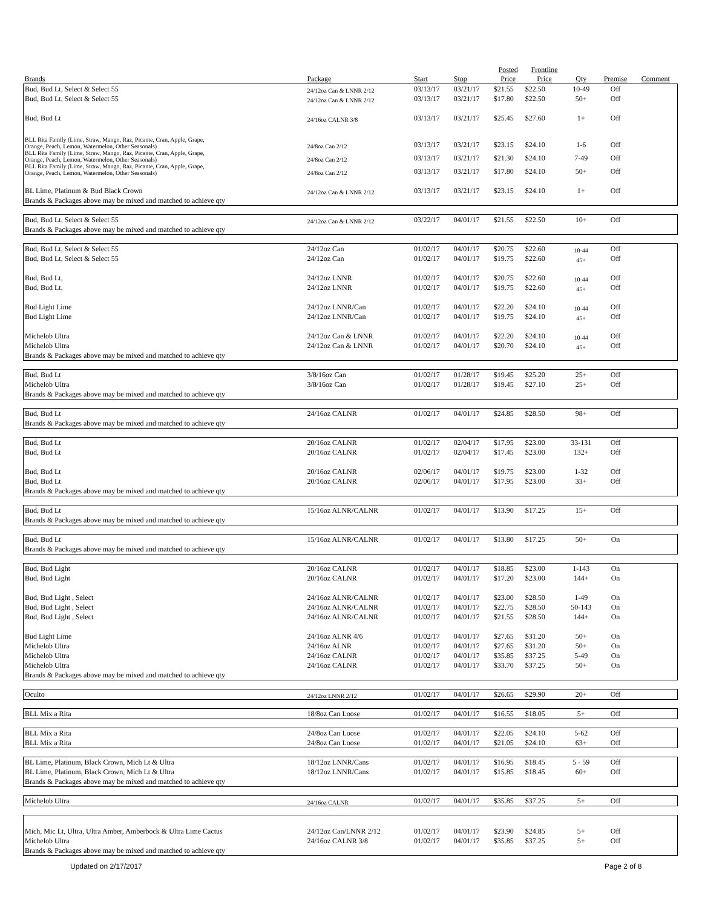| Brands | Package | Start | Stop | Posted Price | Frontline Price | Qty | Premise | Comment |
| --- | --- | --- | --- | --- | --- | --- | --- | --- |
| Bud, Bud Lt, Select & Select 55 | 24/12oz Can & LNNR 2/12 | 03/13/17 | 03/21/17 | $21.55 | $22.50 | 10-49 | Off | |
| Bud, Bud Lt, Select & Select 55 | 24/12oz Can & LNNR 2/12 | 03/13/17 | 03/21/17 | $17.80 | $22.50 | 50+ | Off | |
| Bud, Bud Lt | 24/16oz CALNR 3/8 | 03/13/17 | 03/21/17 | $25.45 | $27.60 | 1+ | Off | |
| BLL Rita Family (Lime, Straw, Mango, Raz, Picante, Cran, Apple, Grape, Orange, Peach, Lemon, Watermelon, Other Seasonals) | 24/8oz Can 2/12 | 03/13/17 | 03/21/17 | $23.15 | $24.10 | 1-6 | Off | |
| BLL Rita Family (Lime, Straw, Mango, Raz, Picante, Cran, Apple, Grape, Orange, Peach, Lemon, Watermelon, Other Seasonals) | 24/8oz Can 2/12 | 03/13/17 | 03/21/17 | $21.30 | $24.10 | 7-49 | Off | |
| BLL Rita Family (Lime, Straw, Mango, Raz, Picante, Cran, Apple, Grape, Orange, Peach, Lemon, Watermelon, Other Seasonals) | 24/8oz Can 2/12 | 03/13/17 | 03/21/17 | $17.80 | $24.10 | 50+ | Off | |
| BL Lime, Platinum & Bud Black Crown | 24/12oz Can & LNNR 2/12 | 03/13/17 | 03/21/17 | $23.15 | $24.10 | 1+ | Off | |
| Brands & Packages above may be mixed and matched to achieve qty | | | | | | | | |
| Bud, Bud Lt, Select & Select 55 | 24/12oz Can & LNNR 2/12 | 03/22/17 | 04/01/17 | $21.55 | $22.50 | 10+ | Off | |
| Brands & Packages above may be mixed and matched to achieve qty | | | | | | | | |
| Bud, Bud Lt, Select & Select 55 | 24/12oz Can | 01/02/17 | 04/01/17 | $20.75 | $22.60 | 10-44 | Off | |
| Bud, Bud Lt, Select & Select 55 | 24/12oz Can | 01/02/17 | 04/01/17 | $19.75 | $22.60 | 45+ | Off | |
| Bud, Bud Lt, | 24/12oz LNNR | 01/02/17 | 04/01/17 | $20.75 | $22.60 | 10-44 | Off | |
| Bud, Bud Lt, | 24/12oz LNNR | 01/02/17 | 04/01/17 | $19.75 | $22.60 | 45+ | Off | |
| Bud Light Lime | 24/12oz LNNR/Can | 01/02/17 | 04/01/17 | $22.20 | $24.10 | 10-44 | Off | |
| Bud Light Lime | 24/12oz LNNR/Can | 01/02/17 | 04/01/17 | $19.75 | $24.10 | 45+ | Off | |
| Michelob Ultra | 24/12oz Can & LNNR | 01/02/17 | 04/01/17 | $22.20 | $24.10 | 10-44 | Off | |
| Michelob Ultra | 24/12oz Can & LNNR | 01/02/17 | 04/01/17 | $20.70 | $24.10 | 45+ | Off | |
| Brands & Packages above may be mixed and matched to achieve qty | | | | | | | | |
| Bud, Bud Lt | 3/8/16oz Can | 01/02/17 | 01/28/17 | $19.45 | $25.20 | 25+ | Off | |
| Michelob Ultra | 3/8/16oz Can | 01/02/17 | 01/28/17 | $19.45 | $27.10 | 25+ | Off | |
| Brands & Packages above may be mixed and matched to achieve qty | | | | | | | | |
| Bud, Bud Lt | 24/16oz CALNR | 01/02/17 | 04/01/17 | $24.85 | $28.50 | 98+ | Off | |
| Brands & Packages above may be mixed and matched to achieve qty | | | | | | | | |
| Bud, Bud Lt | 20/16oz CALNR | 01/02/17 | 02/04/17 | $17.95 | $23.00 | 33-131 | Off | |
| Bud, Bud Lt | 20/16oz CALNR | 01/02/17 | 02/04/17 | $17.45 | $23.00 | 132+ | Off | |
| Bud, Bud Lt | 20/16oz CALNR | 02/06/17 | 04/01/17 | $19.75 | $23.00 | 1-32 | Off | |
| Bud, Bud Lt | 20/16oz CALNR | 02/06/17 | 04/01/17 | $17.95 | $23.00 | 33+ | Off | |
| Brands & Packages above may be mixed and matched to achieve qty | | | | | | | | |
| Bud, Bud Lt | 15/16oz ALNR/CALNR | 01/02/17 | 04/01/17 | $13.90 | $17.25 | 15+ | Off | |
| Brands & Packages above may be mixed and matched to achieve qty | | | | | | | | |
| Bud, Bud Lt | 15/16oz ALNR/CALNR | 01/02/17 | 04/01/17 | $13.80 | $17.25 | 50+ | On | |
| Brands & Packages above may be mixed and matched to achieve qty | | | | | | | | |
| Bud, Bud Light | 20/16oz CALNR | 01/02/17 | 04/01/17 | $18.85 | $23.00 | 1-143 | On | |
| Bud, Bud Light | 20/16oz CALNR | 01/02/17 | 04/01/17 | $17.20 | $23.00 | 144+ | On | |
| Bud, Bud Light , Select | 24/16oz ALNR/CALNR | 01/02/17 | 04/01/17 | $23.00 | $28.50 | 1-49 | On | |
| Bud, Bud Light , Select | 24/16oz ALNR/CALNR | 01/02/17 | 04/01/17 | $22.75 | $28.50 | 50-143 | On | |
| Bud, Bud Light , Select | 24/16oz ALNR/CALNR | 01/02/17 | 04/01/17 | $21.55 | $28.50 | 144+ | On | |
| Bud Light Lime | 24/16oz ALNR 4/6 | 01/02/17 | 04/01/17 | $27.65 | $31.20 | 50+ | On | |
| Michelob Ultra | 24/16oz ALNR | 01/02/17 | 04/01/17 | $27.65 | $31.20 | 50+ | On | |
| Michelob Ultra | 24/16oz CALNR | 01/02/17 | 04/01/17 | $35.85 | $37.25 | 5-49 | On | |
| Michelob Ultra | 24/16oz CALNR | 01/02/17 | 04/01/17 | $33.70 | $37.25 | 50+ | On | |
| Brands & Packages above may be mixed and matched to achieve qty | | | | | | | | |
| Oculto | 24/12oz LNNR 2/12 | 01/02/17 | 04/01/17 | $26.65 | $29.90 | 20+ | Off | |
| BLL Mix a Rita | 18/8oz Can Loose | 01/02/17 | 04/01/17 | $16.55 | $18.05 | 5+ | Off | |
| BLL Mix a Rita | 24/8oz Can Loose | 01/02/17 | 04/01/17 | $22.05 | $24.10 | 5-62 | Off | |
| BLL Mix a Rita | 24/8oz Can Loose | 01/02/17 | 04/01/17 | $21.05 | $24.10 | 63+ | Off | |
| BL Lime, Platinum, Black Crown, Mich Lt & Ultra | 18/12oz LNNR/Cans | 01/02/17 | 04/01/17 | $16.95 | $18.45 | 5 - 59 | Off | |
| BL Lime, Platinum, Black Crown, Mich Lt & Ultra | 18/12oz LNNR/Cans | 01/02/17 | 04/01/17 | $15.85 | $18.45 | 60+ | Off | |
| Brands & Packages above may be mixed and matched to achieve qty | | | | | | | | |
| Michelob Ultra | 24/16oz CALNR | 01/02/17 | 04/01/17 | $35.85 | $37.25 | 5+ | Off | |
| Mich, Mic Lt, Ultra, Ultra Amber, Amberbock & Ultra Lime Cactus | 24/12oz Can/LNNR 2/12 | 01/02/17 | 04/01/17 | $23.90 | $24.85 | 5+ | Off | |
| Michelob Ultra | 24/16oz CALNR 3/8 | 01/02/17 | 04/01/17 | $35.85 | $37.25 | 5+ | Off | |
| Brands & Packages above may be mixed and matched to achieve qty | | | | | | | | |
Updated on 2/17/2017 Page 2 of 8